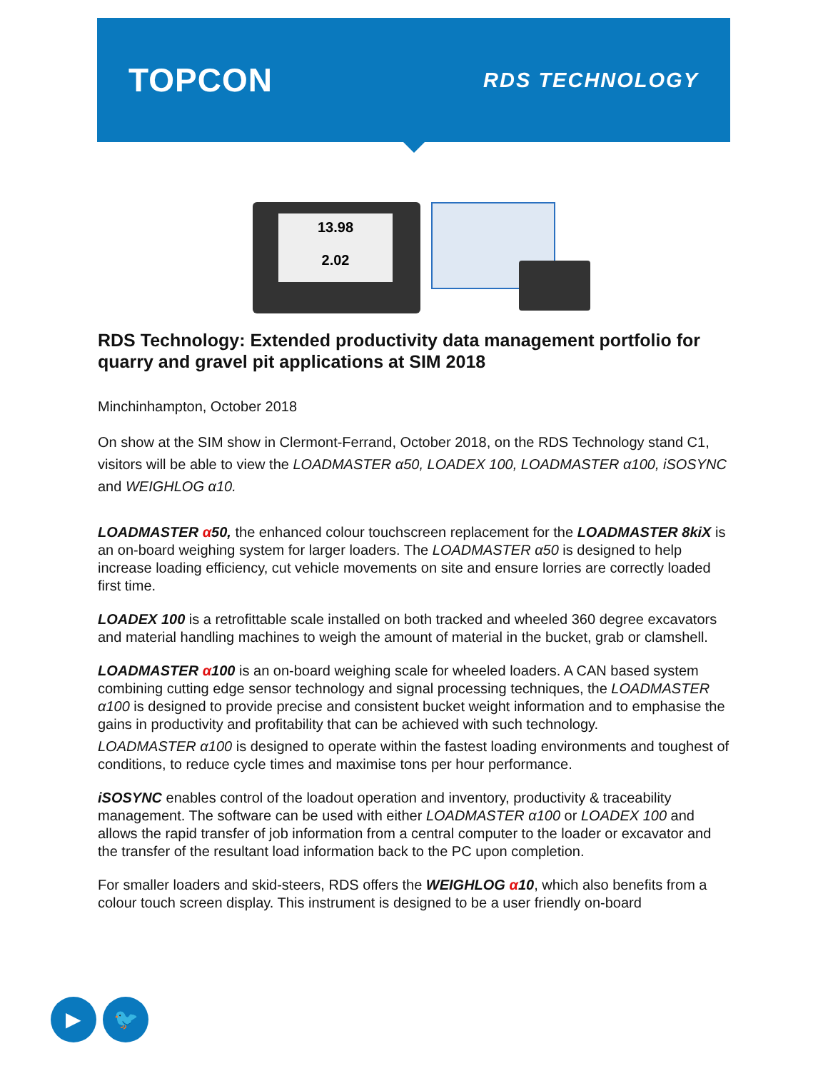TOPCON
RDS TECHNOLOGY
13.98
2.02
RDS Technology: Extended productivity data management portfolio for quarry and gravel pit applications at SIM 2018
Minchinhampton, October 2018
On show at the SIM show in Clermont-Ferrand, October 2018, on the RDS Technology stand C1, visitors will be able to view the LOADMASTER α50, LOADEX 100, LOADMASTER α100, iSOSYNC and WEIGHLOG α10.
LOADMASTER α50, the enhanced colour touchscreen replacement for the LOADMASTER 8kiX is an on-board weighing system for larger loaders. The LOADMASTER α50 is designed to help increase loading efficiency, cut vehicle movements on site and ensure lorries are correctly loaded first time.
LOADEX 100 is a retrofittable scale installed on both tracked and wheeled 360 degree excavators and material handling machines to weigh the amount of material in the bucket, grab or clamshell.
LOADMASTER α100 is an on-board weighing scale for wheeled loaders. A CAN based system combining cutting edge sensor technology and signal processing techniques, the LOADMASTER α100 is designed to provide precise and consistent bucket weight information and to emphasise the gains in productivity and profitability that can be achieved with such technology.
LOADMASTER α100 is designed to operate within the fastest loading environments and toughest of conditions, to reduce cycle times and maximise tons per hour performance.
iSOSYNC enables control of the loadout operation and inventory, productivity & traceability management. The software can be used with either LOADMASTER α100 or LOADEX 100 and allows the rapid transfer of job information from a central computer to the loader or excavator and the transfer of the resultant load information back to the PC upon completion.
For smaller loaders and skid-steers, RDS offers the WEIGHLOG α10, which also benefits from a colour touch screen display. This instrument is designed to be a user friendly on-board
▶ 🐦